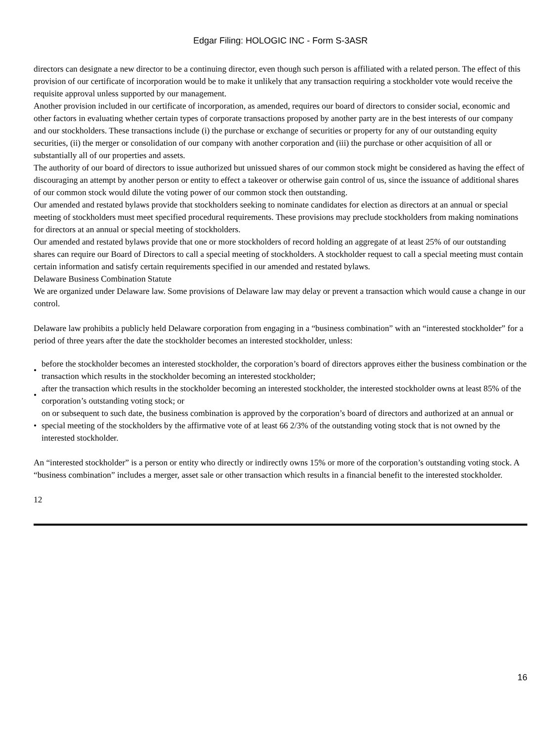Edgar Filing: HOLOGIC INC - Form S-3ASR
directors can designate a new director to be a continuing director, even though such person is affiliated with a related person. The effect of this provision of our certificate of incorporation would be to make it unlikely that any transaction requiring a stockholder vote would receive the requisite approval unless supported by our management.
Another provision included in our certificate of incorporation, as amended, requires our board of directors to consider social, economic and other factors in evaluating whether certain types of corporate transactions proposed by another party are in the best interests of our company and our stockholders. These transactions include (i) the purchase or exchange of securities or property for any of our outstanding equity securities, (ii) the merger or consolidation of our company with another corporation and (iii) the purchase or other acquisition of all or substantially all of our properties and assets.
The authority of our board of directors to issue authorized but unissued shares of our common stock might be considered as having the effect of discouraging an attempt by another person or entity to effect a takeover or otherwise gain control of us, since the issuance of additional shares of our common stock would dilute the voting power of our common stock then outstanding.
Our amended and restated bylaws provide that stockholders seeking to nominate candidates for election as directors at an annual or special meeting of stockholders must meet specified procedural requirements. These provisions may preclude stockholders from making nominations for directors at an annual or special meeting of stockholders.
Our amended and restated bylaws provide that one or more stockholders of record holding an aggregate of at least 25% of our outstanding shares can require our Board of Directors to call a special meeting of stockholders. A stockholder request to call a special meeting must contain certain information and satisfy certain requirements specified in our amended and restated bylaws.
Delaware Business Combination Statute
We are organized under Delaware law. Some provisions of Delaware law may delay or prevent a transaction which would cause a change in our control.
Delaware law prohibits a publicly held Delaware corporation from engaging in a “business combination” with an “interested stockholder” for a period of three years after the date the stockholder becomes an interested stockholder, unless:
• before the stockholder becomes an interested stockholder, the corporation’s board of directors approves either the business combination or the transaction which results in the stockholder becoming an interested stockholder;
• after the transaction which results in the stockholder becoming an interested stockholder, the interested stockholder owns at least 85% of the corporation’s outstanding voting stock; or
• on or subsequent to such date, the business combination is approved by the corporation’s board of directors and authorized at an annual or special meeting of the stockholders by the affirmative vote of at least 66 2/3% of the outstanding voting stock that is not owned by the interested stockholder.
An “interested stockholder” is a person or entity who directly or indirectly owns 15% or more of the corporation’s outstanding voting stock. A “business combination” includes a merger, asset sale or other transaction which results in a financial benefit to the interested stockholder.
12
16